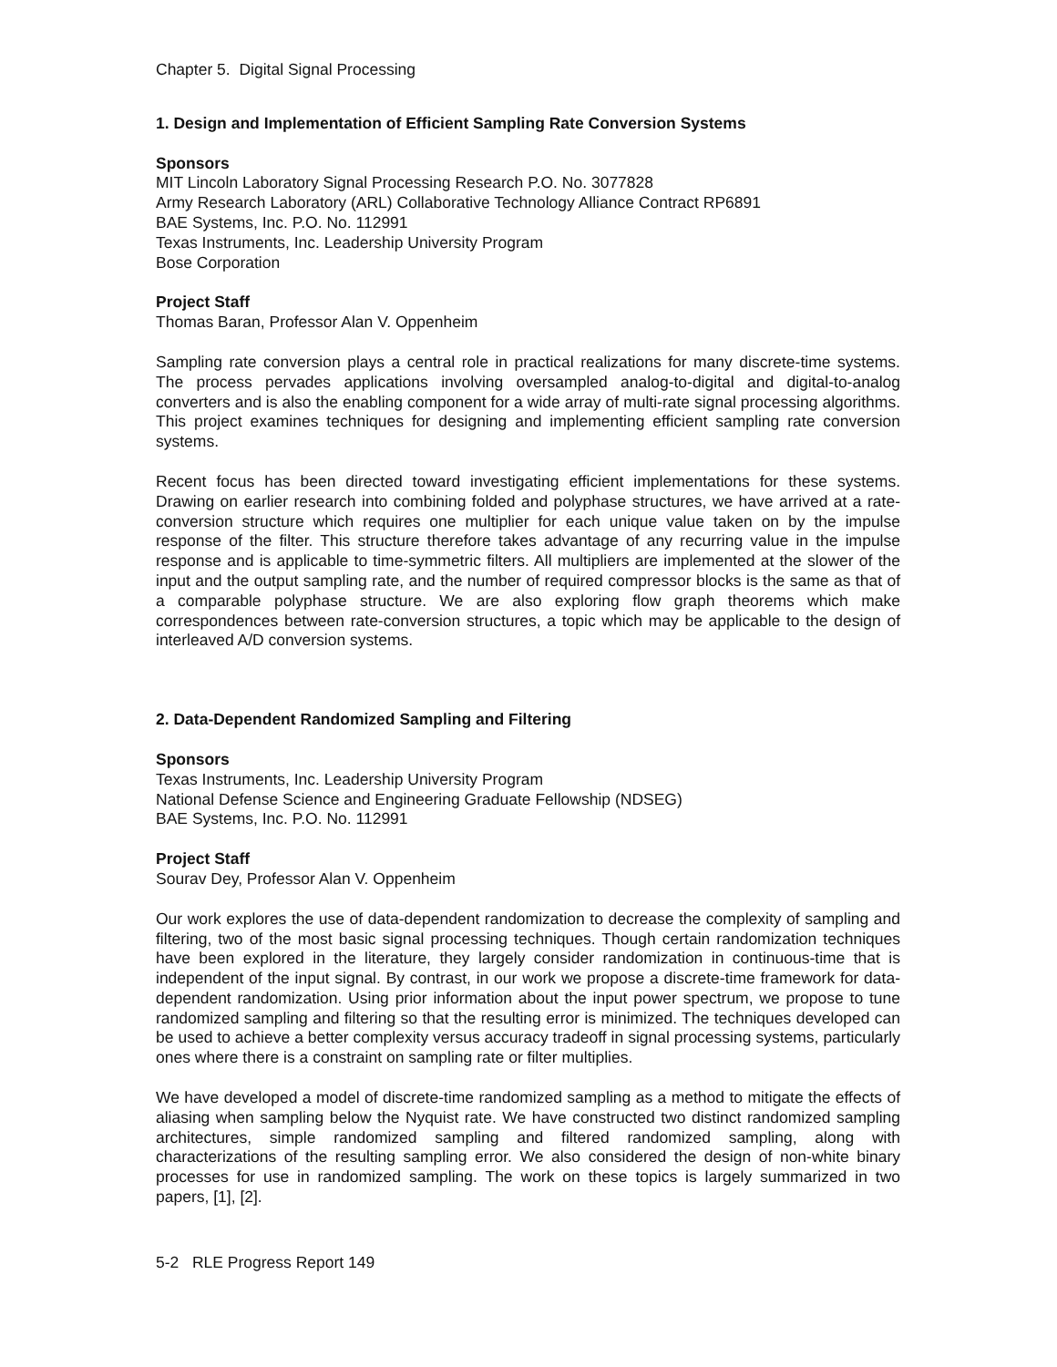Chapter 5. Digital Signal Processing
1. Design and Implementation of Efficient Sampling Rate Conversion Systems
Sponsors
MIT Lincoln Laboratory Signal Processing Research P.O. No. 3077828
Army Research Laboratory (ARL) Collaborative Technology Alliance Contract RP6891
BAE Systems, Inc. P.O. No. 112991
Texas Instruments, Inc. Leadership University Program
Bose Corporation
Project Staff
Thomas Baran, Professor Alan V. Oppenheim
Sampling rate conversion plays a central role in practical realizations for many discrete-time systems. The process pervades applications involving oversampled analog-to-digital and digital-to-analog converters and is also the enabling component for a wide array of multi-rate signal processing algorithms. This project examines techniques for designing and implementing efficient sampling rate conversion systems.
Recent focus has been directed toward investigating efficient implementations for these systems. Drawing on earlier research into combining folded and polyphase structures, we have arrived at a rate-conversion structure which requires one multiplier for each unique value taken on by the impulse response of the filter. This structure therefore takes advantage of any recurring value in the impulse response and is applicable to time-symmetric filters. All multipliers are implemented at the slower of the input and the output sampling rate, and the number of required compressor blocks is the same as that of a comparable polyphase structure. We are also exploring flow graph theorems which make correspondences between rate-conversion structures, a topic which may be applicable to the design of interleaved A/D conversion systems.
2. Data-Dependent Randomized Sampling and Filtering
Sponsors
Texas Instruments, Inc. Leadership University Program
National Defense Science and Engineering Graduate Fellowship (NDSEG)
BAE Systems, Inc. P.O. No. 112991
Project Staff
Sourav Dey, Professor Alan V. Oppenheim
Our work explores the use of data-dependent randomization to decrease the complexity of sampling and filtering, two of the most basic signal processing techniques. Though certain randomization techniques have been explored in the literature, they largely consider randomization in continuous-time that is independent of the input signal. By contrast, in our work we propose a discrete-time framework for data-dependent randomization. Using prior information about the input power spectrum, we propose to tune randomized sampling and filtering so that the resulting error is minimized. The techniques developed can be used to achieve a better complexity versus accuracy tradeoff in signal processing systems, particularly ones where there is a constraint on sampling rate or filter multiplies.
We have developed a model of discrete-time randomized sampling as a method to mitigate the effects of aliasing when sampling below the Nyquist rate. We have constructed two distinct randomized sampling architectures, simple randomized sampling and filtered randomized sampling, along with characterizations of the resulting sampling error. We also considered the design of non-white binary processes for use in randomized sampling. The work on these topics is largely summarized in two papers, [1], [2].
5-2 RLE Progress Report 149